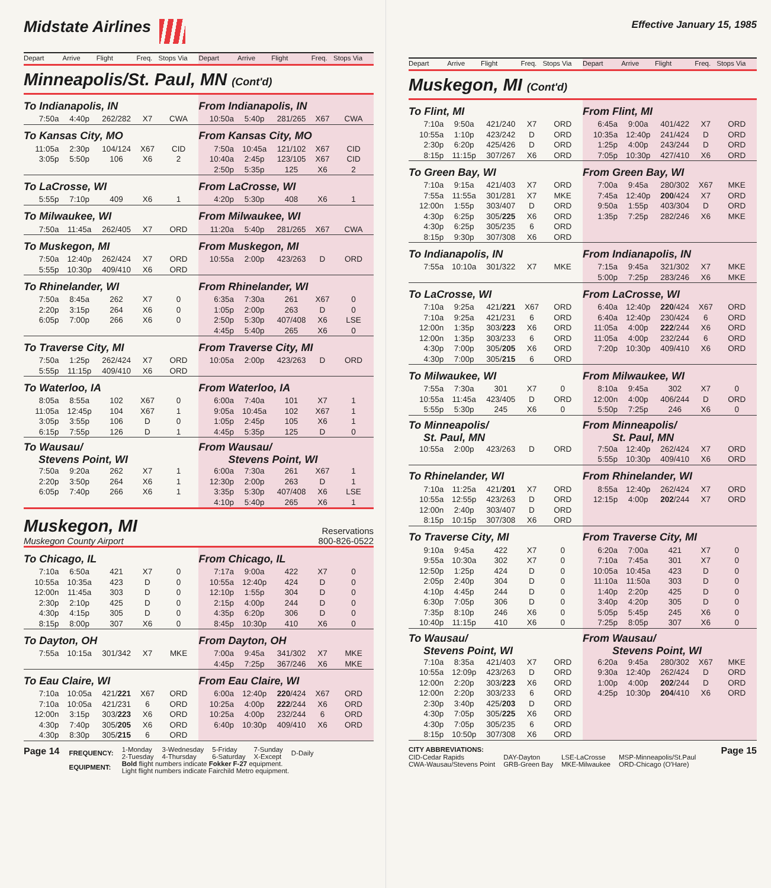Midstate Airlines
| Depart | Arrive | Flight | Freq. | Stops Via | Depart | Arrive | Flight | Freq. | Stops Via |
| --- | --- | --- | --- | --- | --- | --- | --- | --- | --- |
| Minneapolis/St. Paul, MN (Cont'd) | | | | | | | | | |
| To Indianapolis, IN | | | | | From Indianapolis, IN | | | | |
| 7:50a | 4:40p | 262/282 | X7 | CWA | 10:50a | 5:40p | 281/265 | X67 | CWA |
| To Kansas City, MO | | | | | From Kansas City, MO | | | | |
| 11:05a | 2:30p | 104/124 | X67 | CID | 7:50a | 10:45a | 121/102 | X67 | CID |
| 3:05p | 5:50p | 106 | X6 | 2 | 10:40a | 2:45p | 123/105 | X67 | CID |
| | | | | | 2:50p | 5:35p | 125 | X6 | 2 |
| To LaCrosse, WI | | | | | From LaCrosse, WI | | | | |
| 5:55p | 7:10p | 409 | X6 | 1 | 4:20p | 5:30p | 408 | X6 | 1 |
| To Milwaukee, WI | | | | | From Milwaukee, WI | | | | |
| 7:50a | 11:45a | 262/405 | X7 | ORD | 11:20a | 5:40p | 281/265 | X67 | CWA |
| To Muskegon, MI | | | | | From Muskegon, MI | | | | |
| 7:50a | 12:40p | 262/424 | X7 | ORD | 10:55a | 2:00p | 423/263 | D | ORD |
| 5:55p | 10:30p | 409/410 | X6 | ORD | | | | | |
| To Rhinelander, WI | | | | | From Rhinelander, WI | | | | |
| 7:50a | 8:45a | 262 | X7 | 0 | 6:35a | 7:30a | 261 | X67 | 0 |
| 2:20p | 3:15p | 264 | X6 | 0 | 1:05p | 2:00p | 263 | D | 0 |
| 6:05p | 7:00p | 266 | X6 | 0 | 2:50p | 5:30p | 407/408 | X6 | LSE |
| | | | | | 4:45p | 5:40p | 265 | X6 | 0 |
| To Traverse City, MI | | | | | From Traverse City, MI | | | | |
| 7:50a | 1:25p | 262/424 | X7 | ORD | 10:05a | 2:00p | 423/263 | D | ORD |
| 5:55p | 11:15p | 409/410 | X6 | ORD | | | | | |
| To Waterloo, IA | | | | | From Waterloo, IA | | | | |
| 8:05a | 8:55a | 102 | X67 | 0 | 6:00a | 7:40a | 101 | X7 | 1 |
| 11:05a | 12:45p | 104 | X67 | 1 | 9:05a | 10:45a | 102 | X67 | 1 |
| 3:05p | 3:55p | 106 | D | 0 | 1:05p | 2:45p | 105 | X6 | 1 |
| 6:15p | 7:55p | 126 | D | 1 | 4:45p | 5:35p | 125 | D | 0 |
| To Wausau/ Stevens Point, WI | | | | | From Wausau/ Stevens Point, WI | | | | |
| 7:50a | 9:20a | 262 | X7 | 1 | 6:00a | 7:30a | 261 | X67 | 1 |
| 2:20p | 3:50p | 264 | X6 | 1 | 12:30p | 2:00p | 263 | D | 1 |
| 6:05p | 7:40p | 266 | X6 | 1 | 3:35p | 5:30p | 407/408 | X6 | LSE |
| | | | | | 4:10p | 5:40p | 265 | X6 | 1 |
| Muskegon, MI Muskegon County Airport | | | | | | Reservations 800-826-0522 | | | |
| To Chicago, IL | | | | | From Chicago, IL | | | | |
| 7:10a | 6:50a | 421 | X7 | 0 | 7:17a | 9:00a | 422 | X7 | 0 |
| 10:55a | 10:35a | 423 | D | 0 | 10:55a | 12:40p | 424 | D | 0 |
| 12:00n | 11:45a | 303 | D | 0 | 12:10p | 1:55p | 304 | D | 0 |
| 2:30p | 2:10p | 425 | D | 0 | 2:15p | 4:00p | 244 | D | 0 |
| 4:30p | 4:15p | 305 | D | 0 | 4:35p | 6:20p | 306 | D | 0 |
| 8:15p | 8:00p | 307 | X6 | 0 | 8:45p | 10:30p | 410 | X6 | 0 |
| To Dayton, OH | | | | | From Dayton, OH | | | | |
| 7:55a | 10:15a | 301/342 | X7 | MKE | 7:00a | 9:45a | 341/302 | X7 | MKE |
| | | | | | 4:45p | 7:25p | 367/246 | X6 | MKE |
| To Eau Claire, WI | | | | | From Eau Claire, WI | | | | |
| 7:10a | 10:05a | 421/ 221 | X67 | ORD | 6:00a | 12:40p | 220 /424 | X67 | ORD |
| 7:10a | 10:05a | 421/231 | 6 | ORD | 10:25a | 4:00p | 222 /244 | X6 | ORD |
| 12:00n | 3:15p | 303/ 223 | X6 | ORD | 10:25a | 4:00p | 232/244 | 6 | ORD |
| 4:30p | 7:40p | 305/ 205 | X6 | ORD | 6:40p | 10:30p | 409/410 | X6 | ORD |
| 4:30p | 8:30p | 305/ 215 | 6 | ORD | | | | | |
Page 14
| FREQUENCY: | 1-Monday 2-Tuesday | 3-Wednesday 4-Thursday | 5-Friday 6-Saturday | 7-Sunday X-Except | D-Daily |
| EQUIPMENT: | Bold flight numbers indicate Fokker F-27 equipment. Light flight numbers indicate Fairchild Metro equipment. | | | | |
Effective January 15, 1985
| Depart | Arrive | Flight | Freq. | Stops Via | Depart | Arrive | Flight | Freq. | Stops Via |
| --- | --- | --- | --- | --- | --- | --- | --- | --- | --- |
| Muskegon, MI (Cont'd) | | | | | | | | | |
| To Flint, MI | | | | | From Flint, MI | | | | |
| 7:10a | 9:50a | 421/240 | X7 | ORD | 6:45a | 9:00a | 401/422 | X7 | ORD |
| 10:55a | 1:10p | 423/242 | D | ORD | 10:35a | 12:40p | 241/424 | D | ORD |
| 2:30p | 6:20p | 425/426 | D | ORD | 1:25p | 4:00p | 243/244 | D | ORD |
| 8:15p | 11:15p | 307/267 | X6 | ORD | 7:05p | 10:30p | 427/410 | X6 | ORD |
| To Green Bay, WI | | | | | From Green Bay, WI | | | | |
| 7:10a | 9:15a | 421/403 | X7 | ORD | 7:00a | 9:45a | 280/302 | X67 | MKE |
| 7:55a | 11:55a | 301/281 | X7 | MKE | 7:45a | 12:40p | 200 /424 | X7 | ORD |
| 12:00n | 1:55p | 303/407 | D | ORD | 9:50a | 1:55p | 403/304 | D | ORD |
| 4:30p | 6:25p | 305/ 225 | X6 | ORD | 1:35p | 7:25p | 282/246 | X6 | MKE |
| 4:30p | 6:25p | 305/235 | 6 | ORD | | | | | |
| 8:15p | 9:30p | 307/308 | X6 | ORD | | | | | |
| To Indianapolis, IN | | | | | From Indianapolis, IN | | | | |
| 7:55a | 10:10a | 301/322 | X7 | MKE | 7:15a | 9:45a | 321/302 | X7 | MKE |
| | | | | | 5:00p | 7:25p | 283/246 | X6 | MKE |
| To LaCrosse, WI | | | | | From LaCrosse, WI | | | | |
| 7:10a | 9:25a | 421/ 221 | X67 | ORD | 6:40a | 12:40p | 220 /424 | X67 | ORD |
| 7:10a | 9:25a | 421/231 | 6 | ORD | 6:40a | 12:40p | 230/424 | 6 | ORD |
| 12:00n | 1:35p | 303/ 223 | X6 | ORD | 11:05a | 4:00p | 222 /244 | X6 | ORD |
| 12:00n | 1:35p | 303/233 | 6 | ORD | 11:05a | 4:00p | 232/244 | 6 | ORD |
| 4:30p | 7:00p | 305/ 205 | X6 | ORD | 7:20p | 10:30p | 409/410 | X6 | ORD |
| 4:30p | 7:00p | 305/ 215 | 6 | ORD | | | | | |
| To Milwaukee, WI | | | | | From Milwaukee, WI | | | | |
| 7:55a | 7:30a | 301 | X7 | 0 | 8:10a | 9:45a | 302 | X7 | 0 |
| 10:55a | 11:45a | 423/405 | D | ORD | 12:00n | 4:00p | 406/244 | D | ORD |
| 5:55p | 5:30p | 245 | X6 | 0 | 5:50p | 7:25p | 246 | X6 | 0 |
| To Minneapolis/ St. Paul, MN | | | | | From Minneapolis/ St. Paul, MN | | | | |
| 10:55a | 2:00p | 423/263 | D | ORD | 7:50a | 12:40p | 262/424 | X7 | ORD |
| | | | | | 5:55p | 10:30p | 409/410 | X6 | ORD |
| To Rhinelander, WI | | | | | From Rhinelander, WI | | | | |
| 7:10a | 11:25a | 421/ 201 | X7 | ORD | 8:55a | 12:40p | 262/424 | X7 | ORD |
| 10:55a | 12:55p | 423/263 | D | ORD | 12:15p | 4:00p | 202 /244 | X7 | ORD |
| 12:00n | 2:40p | 303/407 | D | ORD | | | | | |
| 8:15p | 10:15p | 307/308 | X6 | ORD | | | | | |
| To Traverse City, MI | | | | | From Traverse City, MI | | | | |
| 9:10a | 9:45a | 422 | X7 | 0 | 6:20a | 7:00a | 421 | X7 | 0 |
| 9:55a | 10:30a | 302 | X7 | 0 | 7:10a | 7:45a | 301 | X7 | 0 |
| 12:50p | 1:25p | 424 | D | 0 | 10:05a | 10:45a | 423 | D | 0 |
| 2:05p | 2:40p | 304 | D | 0 | 11:10a | 11:50a | 303 | D | 0 |
| 4:10p | 4:45p | 244 | D | 0 | 1:40p | 2:20p | 425 | D | 0 |
| 6:30p | 7:05p | 306 | D | 0 | 3:40p | 4:20p | 305 | D | 0 |
| 7:35p | 8:10p | 246 | X6 | 0 | 5:05p | 5:45p | 245 | X6 | 0 |
| 10:40p | 11:15p | 410 | X6 | 0 | 7:25p | 8:05p | 307 | X6 | 0 |
| To Wausau/ Stevens Point, WI | | | | | From Wausau/ Stevens Point, WI | | | | |
| 7:10a | 8:35a | 421/403 | X7 | ORD | 6:20a | 9:45a | 280/302 | X67 | MKE |
| 10:55a | 12:09p | 423/263 | D | ORD | 9:30a | 12:40p | 262/424 | D | ORD |
| 12:00n | 2:20p | 303/ 223 | X6 | ORD | 1:00p | 4:00p | 202 /244 | D | ORD |
| 12:00n | 2:20p | 303/233 | 6 | ORD | 4:25p | 10:30p | 204 /410 | X6 | ORD |
| 2:30p | 3:40p | 425/ 203 | D | ORD | | | | | |
| 4:30p | 7:05p | 305/ 225 | X6 | ORD | | | | | |
| 4:30p | 7:05p | 305/235 | 6 | ORD | | | | | |
| 8:15p | 10:50p | 307/308 | X6 | ORD | | | | | |
| CITY ABBREVIATIONS: | | | |
| CID-Cedar Rapids CWA-Wausau/Stevens Point | DAY-Dayton GRB-Green Bay | LSE-LaCrosse MKE-Milwaukee | MSP-Minneapolis/St.Paul ORD-Chicago (O'Hare) |
Page 15